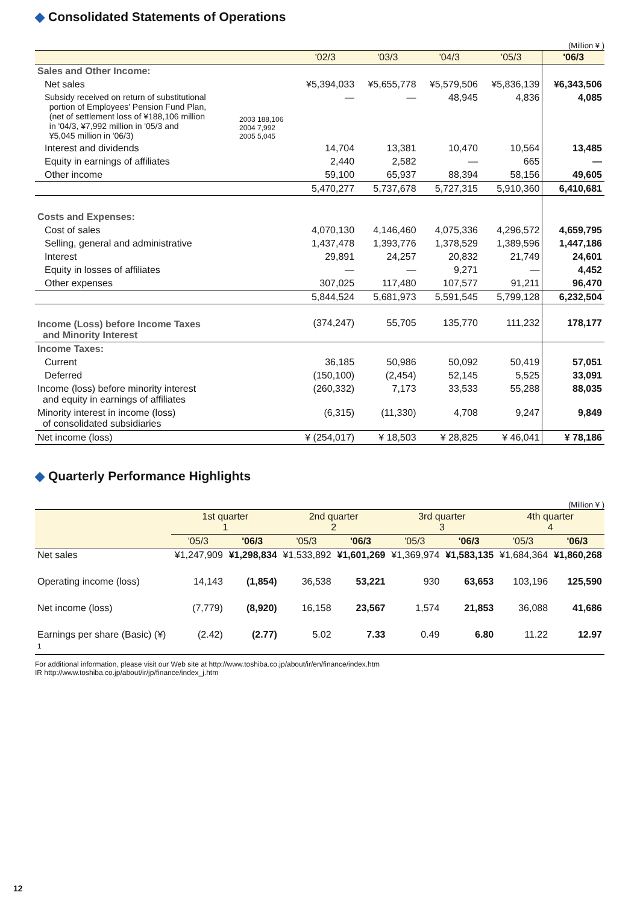◆ Consolidated Statements of Operations
(Million ¥ )
| | | '02/3 | '03/3 | '04/3 | '05/3 | '06/3 |
| --- | --- | --- | --- | --- | --- | --- |
| Sales and Other Income: | | | | | | |
| Net sales | | ¥5,394,033 | ¥5,655,778 | ¥5,579,506 | ¥5,836,139 | ¥6,343,506 |
| Subsidy received on return of substitutional portion of Employees' Pension Fund Plan, (net of settlement loss of ¥188,106 million in '04/3, ¥7,992 million in '05/3 and ¥5,045 million in '06/3) | 2003 188,106 2004 7,992 2005 5,045 | — | — | 48,945 | 4,836 | 4,085 |
| Interest and dividends | | 14,704 | 13,381 | 10,470 | 10,564 | 13,485 |
| Equity in earnings of affiliates | | 2,440 | 2,582 | — | 665 | — |
| Other income | | 59,100 | 65,937 | 88,394 | 58,156 | 49,605 |
| | | 5,470,277 | 5,737,678 | 5,727,315 | 5,910,360 | 6,410,681 |
| Costs and Expenses: | | | | | | |
| Cost of sales | | 4,070,130 | 4,146,460 | 4,075,336 | 4,296,572 | 4,659,795 |
| Selling, general and administrative | | 1,437,478 | 1,393,776 | 1,378,529 | 1,389,596 | 1,447,186 |
| Interest | | 29,891 | 24,257 | 20,832 | 21,749 | 24,601 |
| Equity in losses of affiliates | | — | — | 9,271 | — | 4,452 |
| Other expenses | | 307,025 | 117,480 | 107,577 | 91,211 | 96,470 |
| | | 5,844,524 | 5,681,973 | 5,591,545 | 5,799,128 | 6,232,504 |
| Income (Loss) before Income Taxes and Minority Interest | | (374,247) | 55,705 | 135,770 | 111,232 | 178,177 |
| Income Taxes: | | | | | | |
| Current | | 36,185 | 50,986 | 50,092 | 50,419 | 57,051 |
| Deferred | | (150,100) | (2,454) | 52,145 | 5,525 | 33,091 |
| Income (loss) before minority interest and equity in earnings of affiliates | | (260,332) | 7,173 | 33,533 | 55,288 | 88,035 |
| Minority interest in income (loss) of consolidated subsidiaries | | (6,315) | (11,330) | 4,708 | 9,247 | 9,849 |
| Net income (loss) | | ¥ (254,017) | ¥ 18,503 | ¥ 28,825 | ¥ 46,041 | ¥ 78,186 |
◆ Quarterly Performance Highlights
(Million ¥ )
| | 1st quarter 1 | | 2nd quarter 2 | | 3rd quarter 3 | | 4th quarter 4 | |
| --- | --- | --- | --- | --- | --- | --- | --- | --- |
| | '05/3 | '06/3 | '05/3 | '06/3 | '05/3 | '06/3 | '05/3 | '06/3 |
| Net sales | ¥1,247,909 | ¥1,298,834 | ¥1,533,892 | ¥1,601,269 | ¥1,369,974 | ¥1,583,135 | ¥1,684,364 | ¥1,860,268 |
| Operating income (loss) | 14,143 | (1,854) | 36,538 | 53,221 | 930 | 63,653 | 103,196 | 125,590 |
| Net income (loss) | (7,779) | (8,920) | 16,158 | 23,567 | 1,574 | 21,853 | 36,088 | 41,686 |
| Earnings per share (Basic) (¥) 1 | (2.42) | (2.77) | 5.02 | 7.33 | 0.49 | 6.80 | 11.22 | 12.97 |
For additional information, please visit our Web site at http://www.toshiba.co.jp/about/ir/en/finance/index.htm
IR http://www.toshiba.co.jp/about/ir/jp/finance/index_j.htm
12